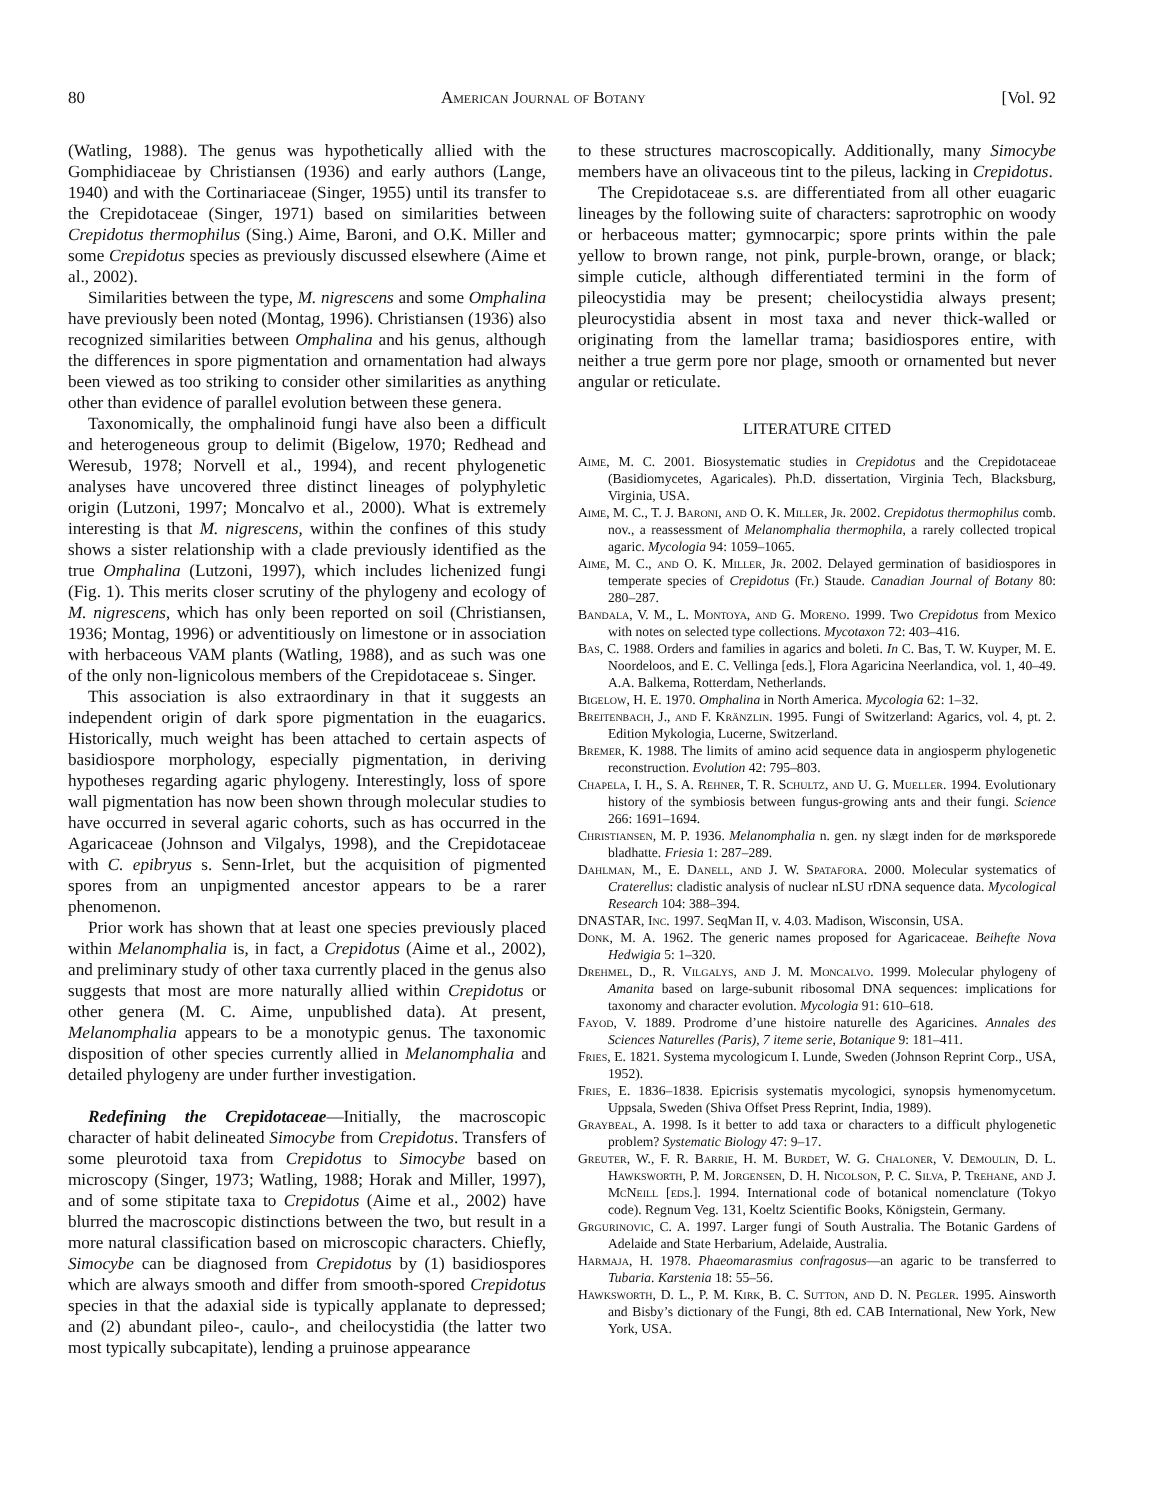80 American Journal of Botany [Vol. 92
(Watling, 1988). The genus was hypothetically allied with the Gomphidiaceae by Christiansen (1936) and early authors (Lange, 1940) and with the Cortinariaceae (Singer, 1955) until its transfer to the Crepidotaceae (Singer, 1971) based on similarities between Crepidotus thermophilus (Sing.) Aime, Baroni, and O.K. Miller and some Crepidotus species as previously discussed elsewhere (Aime et al., 2002).
Similarities between the type, M. nigrescens and some Omphalina have previously been noted (Montag, 1996). Christiansen (1936) also recognized similarities between Omphalina and his genus, although the differences in spore pigmentation and ornamentation had always been viewed as too striking to consider other similarities as anything other than evidence of parallel evolution between these genera.
Taxonomically, the omphalinoid fungi have also been a difficult and heterogeneous group to delimit (Bigelow, 1970; Redhead and Weresub, 1978; Norvell et al., 1994), and recent phylogenetic analyses have uncovered three distinct lineages of polyphyletic origin (Lutzoni, 1997; Moncalvo et al., 2000). What is extremely interesting is that M. nigrescens, within the confines of this study shows a sister relationship with a clade previously identified as the true Omphalina (Lutzoni, 1997), which includes lichenized fungi (Fig. 1). This merits closer scrutiny of the phylogeny and ecology of M. nigrescens, which has only been reported on soil (Christiansen, 1936; Montag, 1996) or adventitiously on limestone or in association with herbaceous VAM plants (Watling, 1988), and as such was one of the only non-lignicolous members of the Crepidotaceae s. Singer.
This association is also extraordinary in that it suggests an independent origin of dark spore pigmentation in the euagarics. Historically, much weight has been attached to certain aspects of basidiospore morphology, especially pigmentation, in deriving hypotheses regarding agaric phylogeny. Interestingly, loss of spore wall pigmentation has now been shown through molecular studies to have occurred in several agaric cohorts, such as has occurred in the Agaricaceae (Johnson and Vilgalys, 1998), and the Crepidotaceae with C. epibryus s. Senn-Irlet, but the acquisition of pigmented spores from an unpigmented ancestor appears to be a rarer phenomenon.
Prior work has shown that at least one species previously placed within Melanomphalia is, in fact, a Crepidotus (Aime et al., 2002), and preliminary study of other taxa currently placed in the genus also suggests that most are more naturally allied within Crepidotus or other genera (M. C. Aime, unpublished data). At present, Melanomphalia appears to be a monotypic genus. The taxonomic disposition of other species currently allied in Melanomphalia and detailed phylogeny are under further investigation.
Redefining the Crepidotaceae—Initially, the macroscopic character of habit delineated Simocybe from Crepidotus. Transfers of some pleurotoid taxa from Crepidotus to Simocybe based on microscopy (Singer, 1973; Watling, 1988; Horak and Miller, 1997), and of some stipitate taxa to Crepidotus (Aime et al., 2002) have blurred the macroscopic distinctions between the two, but result in a more natural classification based on microscopic characters. Chiefly, Simocybe can be diagnosed from Crepidotus by (1) basidiospores which are always smooth and differ from smooth-spored Crepidotus species in that the adaxial side is typically applanate to depressed; and (2) abundant pileo-, caulo-, and cheilocystidia (the latter two most typically subcapitate), lending a pruinose appearance
to these structures macroscopically. Additionally, many Simocybe members have an olivaceous tint to the pileus, lacking in Crepidotus.
The Crepidotaceae s.s. are differentiated from all other euagaric lineages by the following suite of characters: saprotrophic on woody or herbaceous matter; gymnocarpic; spore prints within the pale yellow to brown range, not pink, purple-brown, orange, or black; simple cuticle, although differentiated termini in the form of pileocystidia may be present; cheilocystidia always present; pleurocystidia absent in most taxa and never thick-walled or originating from the lamellar trama; basidiospores entire, with neither a true germ pore nor plage, smooth or ornamented but never angular or reticulate.
LITERATURE CITED
Aime, M. C. 2001. Biosystematic studies in Crepidotus and the Crepidotaceae (Basidiomycetes, Agaricales). Ph.D. dissertation, Virginia Tech, Blacksburg, Virginia, USA.
Aime, M. C., T. J. Baroni, and O. K. Miller, Jr. 2002. Crepidotus thermophilus comb. nov., a reassessment of Melanomphalia thermophila, a rarely collected tropical agaric. Mycologia 94: 1059–1065.
Aime, M. C., and O. K. Miller, Jr. 2002. Delayed germination of basidiospores in temperate species of Crepidotus (Fr.) Staude. Canadian Journal of Botany 80: 280–287.
Bandala, V. M., L. Montoya, and G. Moreno. 1999. Two Crepidotus from Mexico with notes on selected type collections. Mycotaxon 72: 403–416.
Bas, C. 1988. Orders and families in agarics and boleti. In C. Bas, T. W. Kuyper, M. E. Noordeloos, and E. C. Vellinga [eds.], Flora Agaricina Neerlandica, vol. 1, 40–49. A.A. Balkema, Rotterdam, Netherlands.
Bigelow, H. E. 1970. Omphalina in North America. Mycologia 62: 1–32.
Breitenbach, J., and F. Kränzlin. 1995. Fungi of Switzerland: Agarics, vol. 4, pt. 2. Edition Mykologia, Lucerne, Switzerland.
Bremer, K. 1988. The limits of amino acid sequence data in angiosperm phylogenetic reconstruction. Evolution 42: 795–803.
Chapela, I. H., S. A. Rehner, T. R. Schultz, and U. G. Mueller. 1994. Evolutionary history of the symbiosis between fungus-growing ants and their fungi. Science 266: 1691–1694.
Christiansen, M. P. 1936. Melanomphalia n. gen. ny slægt inden for de mørksporede bladhatte. Friesia 1: 287–289.
Dahlman, M., E. Danell, and J. W. Spatafora. 2000. Molecular systematics of Craterellus: cladistic analysis of nuclear nLSU rDNA sequence data. Mycological Research 104: 388–394.
DNASTAR, Inc. 1997. SeqMan II, v. 4.03. Madison, Wisconsin, USA.
Donk, M. A. 1962. The generic names proposed for Agaricaceae. Beihefte Nova Hedwigia 5: 1–320.
Drehmel, D., R. Vilgalys, and J. M. Moncalvo. 1999. Molecular phylogeny of Amanita based on large-subunit ribosomal DNA sequences: implications for taxonomy and character evolution. Mycologia 91: 610–618.
Fayod, V. 1889. Prodrome d’une histoire naturelle des Agaricines. Annales des Sciences Naturelles (Paris), 7 iteme serie, Botanique 9: 181–411.
Fries, E. 1821. Systema mycologicum I. Lunde, Sweden (Johnson Reprint Corp., USA, 1952).
Fries, E. 1836–1838. Epicrisis systematis mycologici, synopsis hymenomycetum. Uppsala, Sweden (Shiva Offset Press Reprint, India, 1989).
Graybeal, A. 1998. Is it better to add taxa or characters to a difficult phylogenetic problem? Systematic Biology 47: 9–17.
Greuter, W., F. R. Barrie, H. M. Burdet, W. G. Chaloner, V. Demoulin, D. L. Hawksworth, P. M. Jorgensen, D. H. Nicolson, P. C. Silva, P. Trehane, and J. McNeill [eds.]. 1994. International code of botanical nomenclature (Tokyo code). Regnum Veg. 131, Koeltz Scientific Books, Königstein, Germany.
Grgurinovic, C. A. 1997. Larger fungi of South Australia. The Botanic Gardens of Adelaide and State Herbarium, Adelaide, Australia.
Harmaja, H. 1978. Phaeomarasmius confragosus—an agaric to be transferred to Tubaria. Karstenia 18: 55–56.
Hawksworth, D. L., P. M. Kirk, B. C. Sutton, and D. N. Pegler. 1995. Ainsworth and Bisby’s dictionary of the Fungi, 8th ed. CAB International, New York, New York, USA.